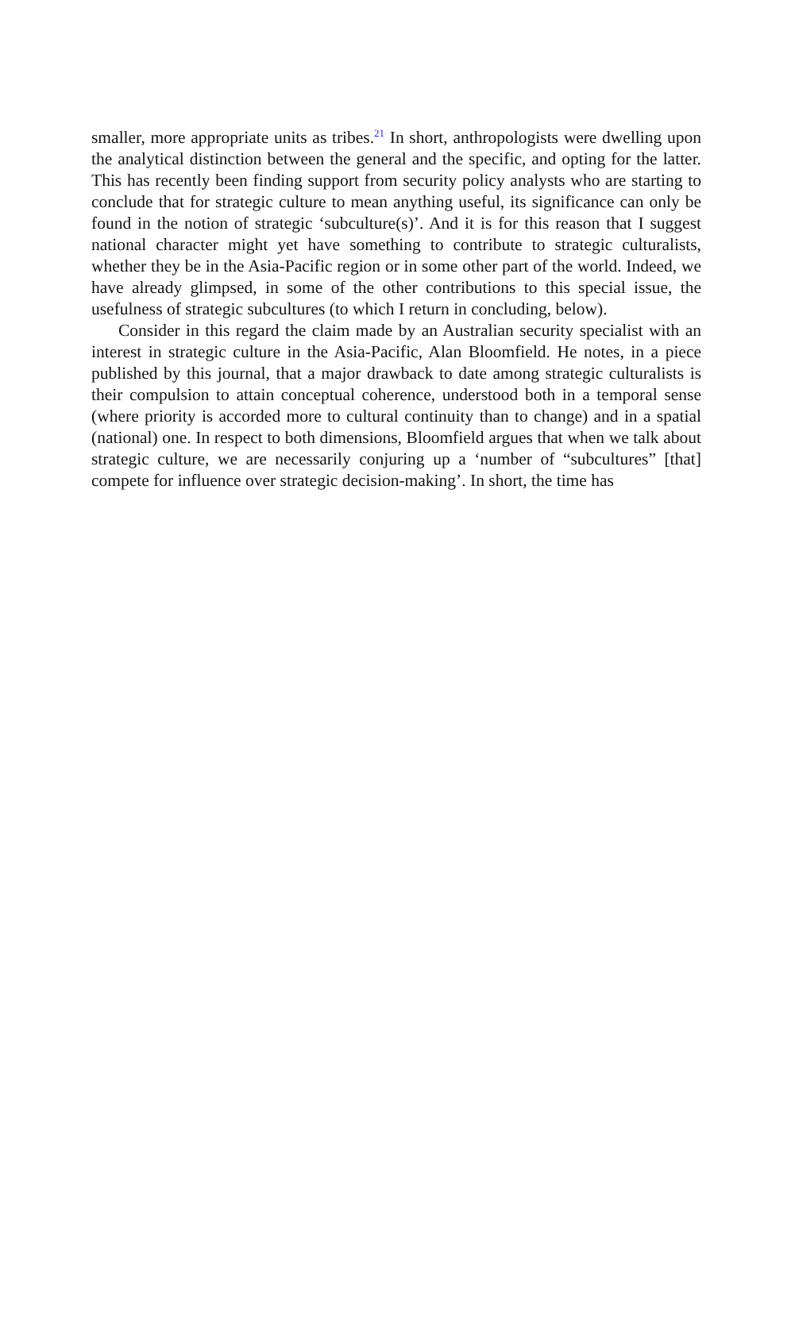smaller, more appropriate units as tribes.<sup>21</sup> In short, anthropologists were dwelling upon the analytical distinction between the general and the specific, and opting for the latter. This has recently been finding support from security policy analysts who are starting to conclude that for strategic culture to mean anything useful, its significance can only be found in the notion of strategic ‘subculture(s)’. And it is for this reason that I suggest national character might yet have something to contribute to strategic culturalists, whether they be in the Asia-Pacific region or in some other part of the world. Indeed, we have already glimpsed, in some of the other contributions to this special issue, the usefulness of strategic subcultures (to which I return in concluding, below).
Consider in this regard the claim made by an Australian security specialist with an interest in strategic culture in the Asia-Pacific, Alan Bloomfield. He notes, in a piece published by this journal, that a major drawback to date among strategic culturalists is their compulsion to attain conceptual coherence, understood both in a temporal sense (where priority is accorded more to cultural continuity than to change) and in a spatial (national) one. In respect to both dimensions, Bloomfield argues that when we talk about strategic culture, we are necessarily conjuring up a ‘number of “subcultures” [that] compete for influence over strategic decision-making’. In short, the time has